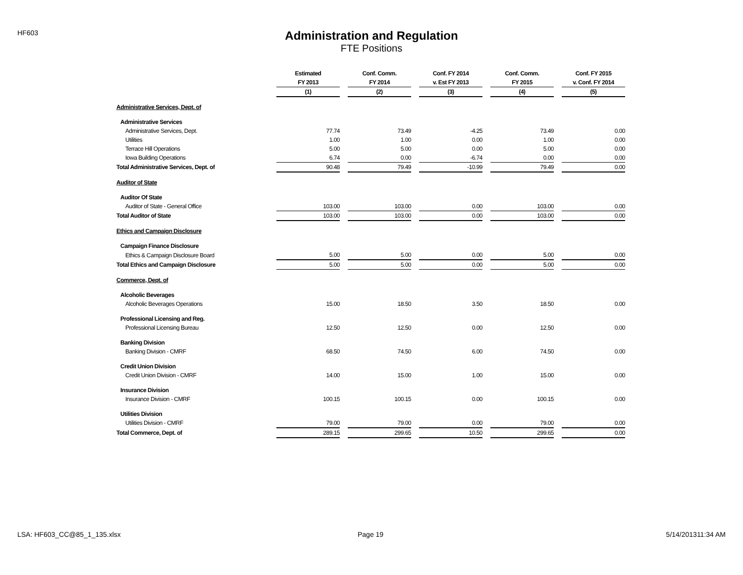HF603
Administration and Regulation
FTE Positions
| | Estimated | | Conf. Comm. | | Conf. FY 2014 | | Conf. Comm. | | Conf. FY 2015 |
| | FY 2013 | | FY 2014 | | v. Est FY 2013 | | FY 2015 | | v. Conf. FY 2014 |
| | (1) | | (2) | | (3) | | (4) | | (5) |
| Administrative Services, Dept. of | | | | | | | | | |
| Administrative Services | | | | | | | | | |
| Administrative Services, Dept. | 77.74 | | 73.49 | | -4.25 | | 73.49 | | 0.00 |
| Utilities | 1.00 | | 1.00 | | 0.00 | | 1.00 | | 0.00 |
| Terrace Hill Operations | 5.00 | | 5.00 | | 0.00 | | 5.00 | | 0.00 |
| Iowa Building Operations | 6.74 | | 0.00 | | -6.74 | | 0.00 | | 0.00 |
| Total Administrative Services, Dept. of | 90.48 | | 79.49 | | -10.99 | | 79.49 | | 0.00 |
| Auditor of State | | | | | | | | | |
| Auditor Of State | | | | | | | | | |
| Auditor of State - General Office | 103.00 | | 103.00 | | 0.00 | | 103.00 | | 0.00 |
| Total Auditor of State | 103.00 | | 103.00 | | 0.00 | | 103.00 | | 0.00 |
| Ethics and Campaign Disclosure | | | | | | | | | |
| Campaign Finance Disclosure | | | | | | | | | |
| Ethics & Campaign Disclosure Board | 5.00 | | 5.00 | | 0.00 | | 5.00 | | 0.00 |
| Total Ethics and Campaign Disclosure | 5.00 | | 5.00 | | 0.00 | | 5.00 | | 0.00 |
| Commerce, Dept. of | | | | | | | | | |
| Alcoholic Beverages | | | | | | | | | |
| Alcoholic Beverages Operations | 15.00 | | 18.50 | | 3.50 | | 18.50 | | 0.00 |
| Professional Licensing and Reg. | | | | | | | | | |
| Professional Licensing Bureau | 12.50 | | 12.50 | | 0.00 | | 12.50 | | 0.00 |
| Banking Division | | | | | | | | | |
| Banking Division - CMRF | 68.50 | | 74.50 | | 6.00 | | 74.50 | | 0.00 |
| Credit Union Division | | | | | | | | | |
| Credit Union Division - CMRF | 14.00 | | 15.00 | | 1.00 | | 15.00 | | 0.00 |
| Insurance Division | | | | | | | | | |
| Insurance Division - CMRF | 100.15 | | 100.15 | | 0.00 | | 100.15 | | 0.00 |
| Utilities Division | | | | | | | | | |
| Utilities Division - CMRF | 79.00 | | 79.00 | | 0.00 | | 79.00 | | 0.00 |
| Total Commerce, Dept. of | 289.15 | | 299.65 | | 10.50 | | 299.65 | | 0.00 |
LSA: HF603_CC@85_1_135.xlsx Page 19 5/14/201311:34 AM